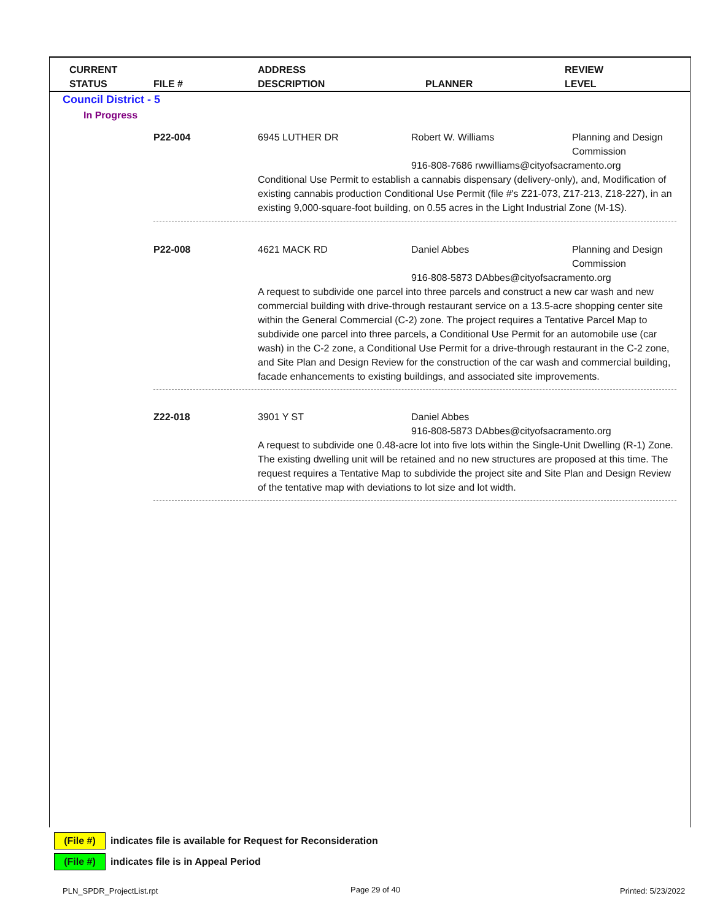CURRENT
STATUS
FILE #
ADDRESS
DESCRIPTION
PLANNER
REVIEW
LEVEL
Council District - 5
In Progress
P22-004 6945 LUTHER DR Robert W. Williams Planning and Design Commission
916-808-7686 rwwilliams@cityofsacramento.org
Conditional Use Permit to establish a cannabis dispensary (delivery-only), and, Modification of existing cannabis production Conditional Use Permit (file #'s Z21-073, Z17-213, Z18-227), in an existing 9,000-square-foot building, on 0.55 acres in the Light Industrial Zone (M-1S).
P22-008 4621 MACK RD Daniel Abbes Planning and Design Commission
916-808-5873 DAbbes@cityofsacramento.org
A request to subdivide one parcel into three parcels and construct a new car wash and new commercial building with drive-through restaurant service on a 13.5-acre shopping center site within the General Commercial (C-2) zone. The project requires a Tentative Parcel Map to subdivide one parcel into three parcels, a Conditional Use Permit for an automobile use (car wash) in the C-2 zone, a Conditional Use Permit for a drive-through restaurant in the C-2 zone, and Site Plan and Design Review for the construction of the car wash and commercial building, facade enhancements to existing buildings, and associated site improvements.
Z22-018 3901 Y ST Daniel Abbes
916-808-5873 DAbbes@cityofsacramento.org
A request to subdivide one 0.48-acre lot into five lots within the Single-Unit Dwelling (R-1) Zone. The existing dwelling unit will be retained and no new structures are proposed at this time. The request requires a Tentative Map to subdivide the project site and Site Plan and Design Review of the tentative map with deviations to lot size and lot width.
(File #) indicates file is available for Request for Reconsideration
(File #) indicates file is in Appeal Period
PLN_SPDR_ProjectList.rpt Page 29 of 40 Printed: 5/23/2022